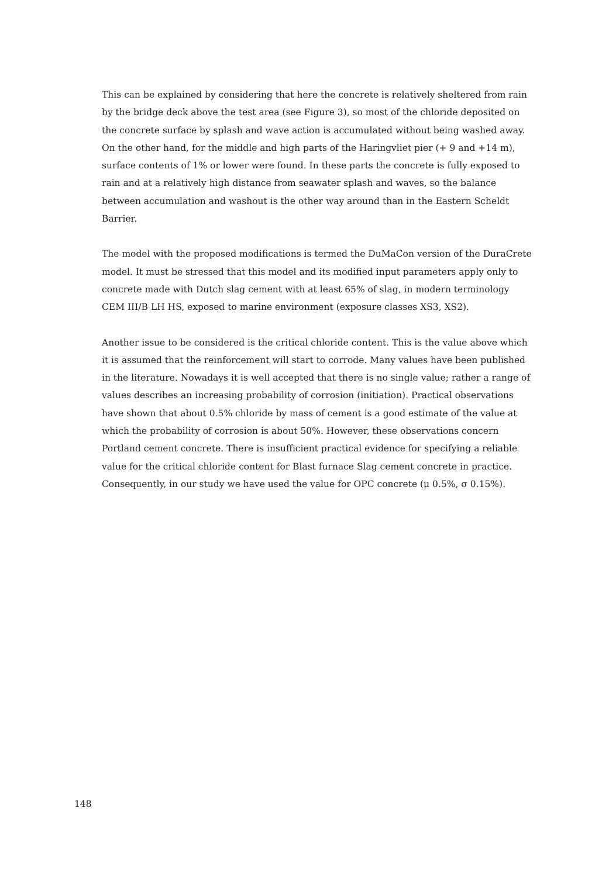This can be explained by considering that here the concrete is relatively sheltered from rain by the bridge deck above the test area (see Figure 3), so most of the chloride deposited on the concrete surface by splash and wave action is accumulated without being washed away. On the other hand, for the middle and high parts of the Haringvliet pier (+ 9 and +14 m), surface contents of 1% or lower were found. In these parts the concrete is fully exposed to rain and at a relatively high distance from seawater splash and waves, so the balance between accumulation and washout is the other way around than in the Eastern Scheldt Barrier.
The model with the proposed modifications is termed the DuMaCon version of the DuraCrete model. It must be stressed that this model and its modified input parameters apply only to concrete made with Dutch slag cement with at least 65% of slag, in modern terminology CEM III/B LH HS, exposed to marine environment (exposure classes XS3, XS2).
Another issue to be considered is the critical chloride content. This is the value above which it is assumed that the reinforcement will start to corrode. Many values have been published in the literature. Nowadays it is well accepted that there is no single value; rather a range of values describes an increasing probability of corrosion (initiation). Practical observations have shown that about 0.5% chloride by mass of cement is a good estimate of the value at which the probability of corrosion is about 50%. However, these observations concern Portland cement concrete. There is insufficient practical evidence for specifying a reliable value for the critical chloride content for Blast furnace Slag cement concrete in practice. Consequently, in our study we have used the value for OPC concrete (μ 0.5%, σ 0.15%).
148